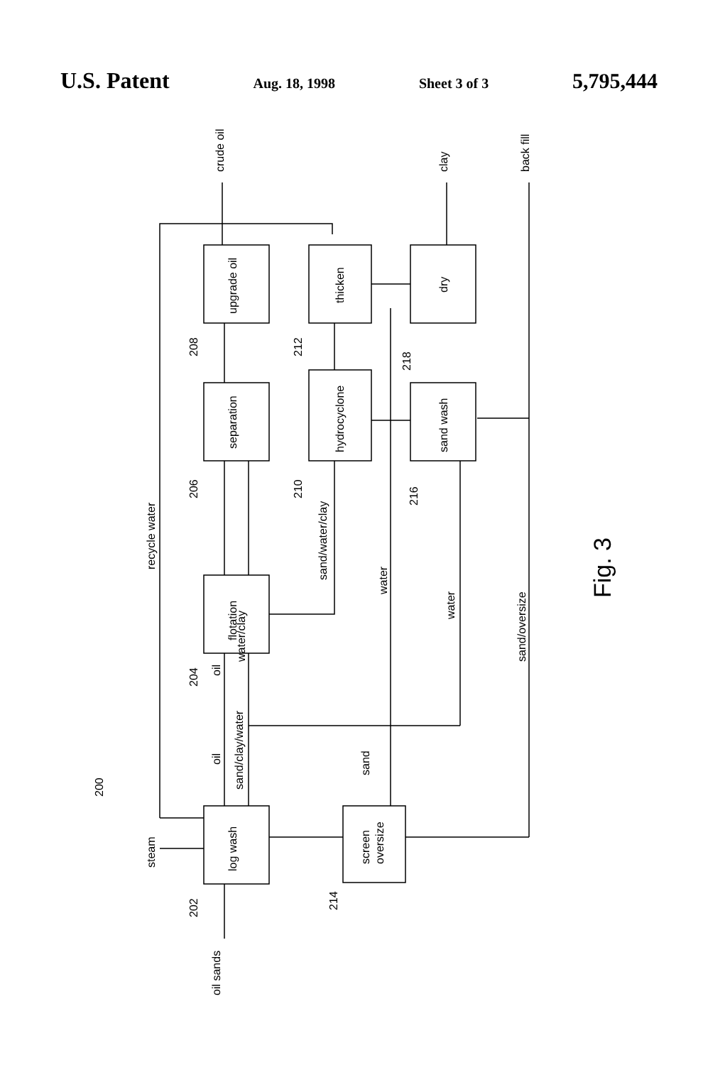U.S. Patent Aug. 18, 1998 Sheet 3 of 3 5,795,444
oil
water/clay
oil
sand/clay/water
log wash
flotation
separation
upgrade oil
hydrocyclone
thicken
screen
oversize
sand wash
dry
crude oil
clay
back fill
recycle water
steam
oil sands
sand/water/clay
water
water
sand
sand/oversize
200
202
204
206
208
210
212
214
216
218
Fig. 3